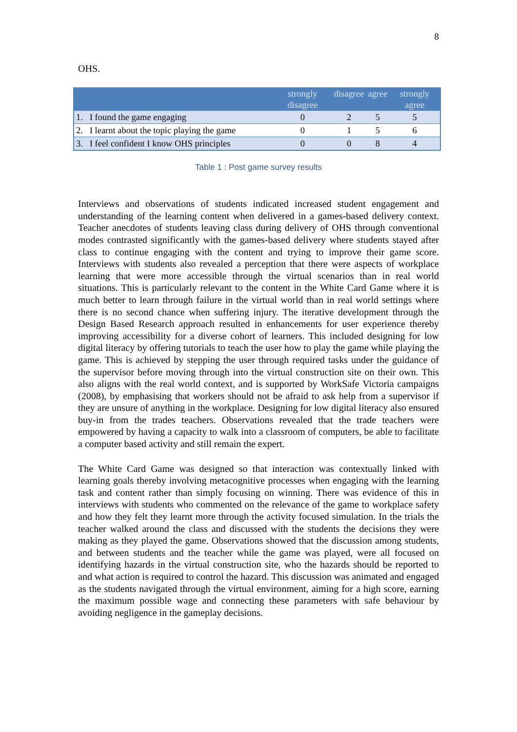8
OHS.
| | strongly disagree | disagree | agree | strongly agree |
| --- | --- | --- | --- | --- |
| 1. I found the game engaging | 0 | 2 | 5 | 5 |
| 2. I learnt about the topic playing the game | 0 | 1 | 5 | 6 |
| 3. I feel confident I know OHS principles | 0 | 0 | 8 | 4 |
Table 1 : Post game survey results
Interviews and observations of students indicated increased student engagement and understanding of the learning content when delivered in a games-based delivery context. Teacher anecdotes of students leaving class during delivery of OHS through conventional modes contrasted significantly with the games-based delivery where students stayed after class to continue engaging with the content and trying to improve their game score. Interviews with students also revealed a perception that there were aspects of workplace learning that were more accessible through the virtual scenarios than in real world situations. This is particularly relevant to the content in the White Card Game where it is much better to learn through failure in the virtual world than in real world settings where there is no second chance when suffering injury. The iterative development through the Design Based Research approach resulted in enhancements for user experience thereby improving accessibility for a diverse cohort of learners. This included designing for low digital literacy by offering tutorials to teach the user how to play the game while playing the game. This is achieved by stepping the user through required tasks under the guidance of the supervisor before moving through into the virtual construction site on their own. This also aligns with the real world context, and is supported by WorkSafe Victoria campaigns (2008), by emphasising that workers should not be afraid to ask help from a supervisor if they are unsure of anything in the workplace. Designing for low digital literacy also ensured buy-in from the trades teachers. Observations revealed that the trade teachers were empowered by having a capacity to walk into a classroom of computers, be able to facilitate a computer based activity and still remain the expert.
The White Card Game was designed so that interaction was contextually linked with learning goals thereby involving metacognitive processes when engaging with the learning task and content rather than simply focusing on winning. There was evidence of this in interviews with students who commented on the relevance of the game to workplace safety and how they felt they learnt more through the activity focused simulation. In the trials the teacher walked around the class and discussed with the students the decisions they were making as they played the game. Observations showed that the discussion among students, and between students and the teacher while the game was played, were all focused on identifying hazards in the virtual construction site, who the hazards should be reported to and what action is required to control the hazard. This discussion was animated and engaged as the students navigated through the virtual environment, aiming for a high score, earning the maximum possible wage and connecting these parameters with safe behaviour by avoiding negligence in the gameplay decisions.